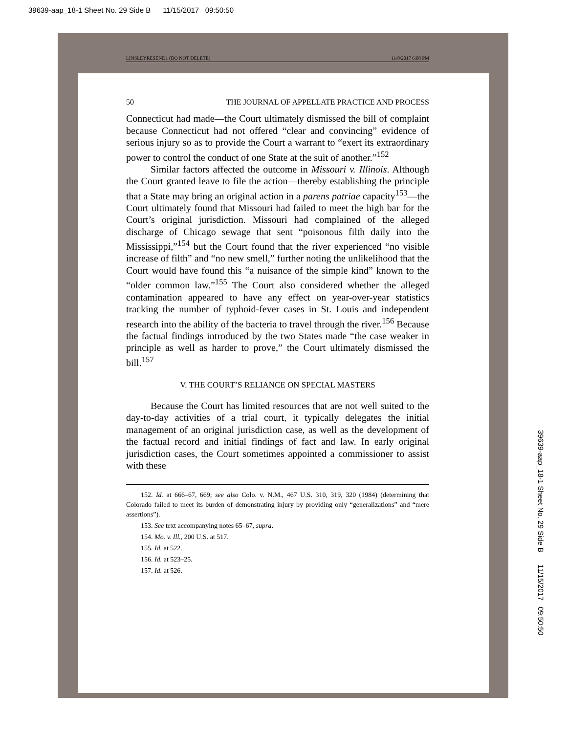39639-aap_18-1 Sheet No. 29 Side B 11/15/2017 09:50:50
LINSLEYRESEND1 (DO NOT DELETE) 11/8/2017 6:08 PM
50 THE JOURNAL OF APPELLATE PRACTICE AND PROCESS
Connecticut had made—the Court ultimately dismissed the bill of complaint because Connecticut had not offered “clear and convincing” evidence of serious injury so as to provide the Court a warrant to “exert its extraordinary power to control the conduct of one State at the suit of another.”<sup>152</sup>
Similar factors affected the outcome in Missouri v. Illinois. Although the Court granted leave to file the action—thereby establishing the principle that a State may bring an original action in a parens patriae capacity<sup>153</sup>—the Court ultimately found that Missouri had failed to meet the high bar for the Court’s original jurisdiction. Missouri had complained of the alleged discharge of Chicago sewage that sent “poisonous filth daily into the Mississippi,”<sup>154</sup> but the Court found that the river experienced “no visible increase of filth” and “no new smell,” further noting the unlikelihood that the Court would have found this “a nuisance of the simple kind” known to the “older common law.”<sup>155</sup> The Court also considered whether the alleged contamination appeared to have any effect on year-over-year statistics tracking the number of typhoid-fever cases in St. Louis and independent research into the ability of the bacteria to travel through the river.<sup>156</sup> Because the factual findings introduced by the two States made “the case weaker in principle as well as harder to prove,” the Court ultimately dismissed the bill.<sup>157</sup>
V. THE COURT’S RELIANCE ON SPECIAL MASTERS
Because the Court has limited resources that are not well suited to the day-to-day activities of a trial court, it typically delegates the initial management of an original jurisdiction case, as well as the development of the factual record and initial findings of fact and law. In early original jurisdiction cases, the Court sometimes appointed a commissioner to assist with these
152. Id. at 666–67, 669; see also Colo. v. N.M., 467 U.S. 310, 319, 320 (1984) (determining that Colorado failed to meet its burden of demonstrating injury by providing only “generalizations” and “mere assertions”).
153. See text accompanying notes 65–67, supra.
154. Mo. v. Ill., 200 U.S. at 517.
155. Id. at 522.
156. Id. at 523–25.
157. Id. at 526.
39639-aap_18-1 Sheet No. 29 Side B 11/15/2017 09:50:50